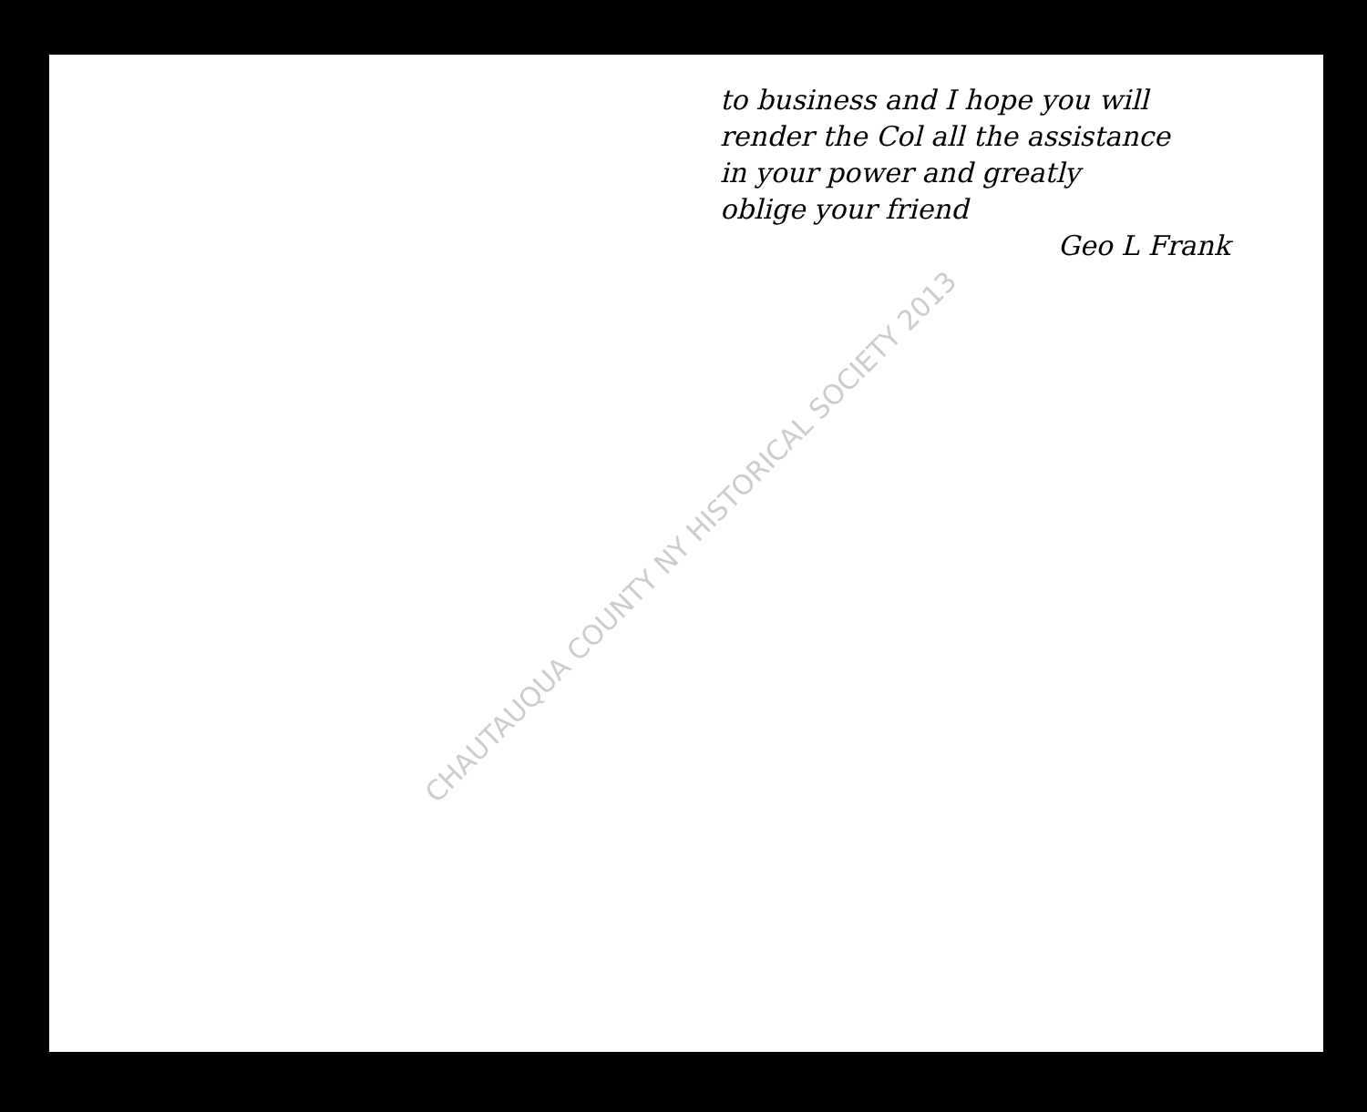to business and I hope you will
render the Col all the assistance
in your power and greatly
oblige your friend
Geo L Frank
CHAUTAUQUA COUNTY NY HISTORICAL SOCIETY 2013